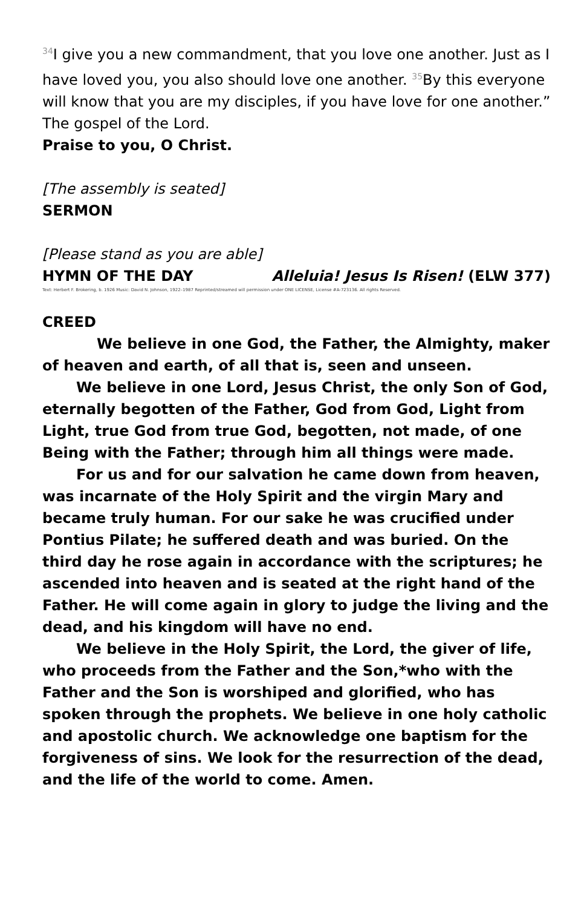<sup>34</sup> I give you a new commandment, that you love one another. Just as I have loved you, you also should love one another. <sup>35</sup>By this everyone will know that you are my disciples, if you have love for one another.” The gospel of the Lord.
Praise to you, O Christ.
[The assembly is seated]
SERMON
[Please stand as you are able]
HYMN OF THE DAY Alleluia! Jesus Is Risen! (ELW 377)
Text: Herbert F. Brokering, b. 1926 Music: David N. Johnson, 1922–1987 Reprinted/streamed will permission under ONE LICENSE, License #A-723136. All rights Reserved.
CREED
We believe in one God, the Father, the Almighty, maker of heaven and earth, of all that is, seen and unseen.
We believe in one Lord, Jesus Christ, the only Son of God, eternally begotten of the Father, God from God, Light from Light, true God from true God, begotten, not made, of one Being with the Father; through him all things were made.
For us and for our salvation he came down from heaven, was incarnate of the Holy Spirit and the virgin Mary and became truly human. For our sake he was crucified under Pontius Pilate; he suffered death and was buried. On the third day he rose again in accordance with the scriptures; he ascended into heaven and is seated at the right hand of the Father. He will come again in glory to judge the living and the dead, and his kingdom will have no end.
We believe in the Holy Spirit, the Lord, the giver of life, who proceeds from the Father and the Son,*who with the Father and the Son is worshiped and glorified, who has spoken through the prophets. We believe in one holy catholic and apostolic church. We acknowledge one baptism for the forgiveness of sins. We look for the resurrection of the dead, and the life of the world to come. Amen.